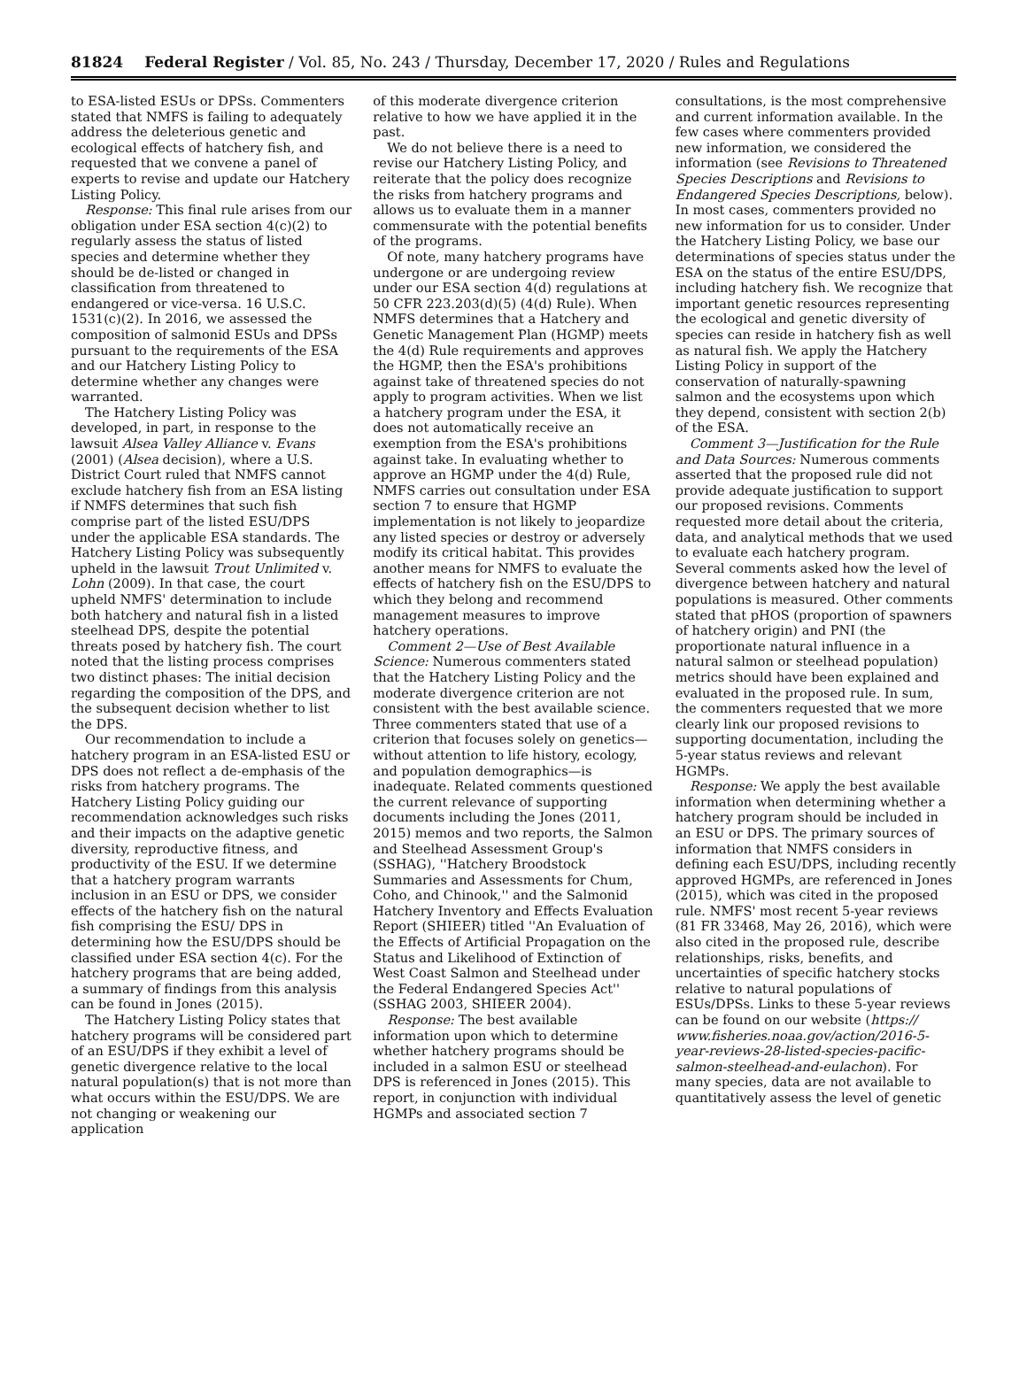81824 Federal Register / Vol. 85, No. 243 / Thursday, December 17, 2020 / Rules and Regulations
to ESA-listed ESUs or DPSs. Commenters stated that NMFS is failing to adequately address the deleterious genetic and ecological effects of hatchery fish, and requested that we convene a panel of experts to revise and update our Hatchery Listing Policy.
Response: This final rule arises from our obligation under ESA section 4(c)(2) to regularly assess the status of listed species and determine whether they should be de-listed or changed in classification from threatened to endangered or vice-versa. 16 U.S.C. 1531(c)(2). In 2016, we assessed the composition of salmonid ESUs and DPSs pursuant to the requirements of the ESA and our Hatchery Listing Policy to determine whether any changes were warranted.
The Hatchery Listing Policy was developed, in part, in response to the lawsuit Alsea Valley Alliance v. Evans (2001) (Alsea decision), where a U.S. District Court ruled that NMFS cannot exclude hatchery fish from an ESA listing if NMFS determines that such fish comprise part of the listed ESU/DPS under the applicable ESA standards. The Hatchery Listing Policy was subsequently upheld in the lawsuit Trout Unlimited v. Lohn (2009). In that case, the court upheld NMFS' determination to include both hatchery and natural fish in a listed steelhead DPS, despite the potential threats posed by hatchery fish. The court noted that the listing process comprises two distinct phases: The initial decision regarding the composition of the DPS, and the subsequent decision whether to list the DPS.
Our recommendation to include a hatchery program in an ESA-listed ESU or DPS does not reflect a de-emphasis of the risks from hatchery programs. The Hatchery Listing Policy guiding our recommendation acknowledges such risks and their impacts on the adaptive genetic diversity, reproductive fitness, and productivity of the ESU. If we determine that a hatchery program warrants inclusion in an ESU or DPS, we consider effects of the hatchery fish on the natural fish comprising the ESU/ DPS in determining how the ESU/DPS should be classified under ESA section 4(c). For the hatchery programs that are being added, a summary of findings from this analysis can be found in Jones (2015).
The Hatchery Listing Policy states that hatchery programs will be considered part of an ESU/DPS if they exhibit a level of genetic divergence relative to the local natural population(s) that is not more than what occurs within the ESU/DPS. We are not changing or weakening our application
of this moderate divergence criterion relative to how we have applied it in the past.
We do not believe there is a need to revise our Hatchery Listing Policy, and reiterate that the policy does recognize the risks from hatchery programs and allows us to evaluate them in a manner commensurate with the potential benefits of the programs.
Of note, many hatchery programs have undergone or are undergoing review under our ESA section 4(d) regulations at 50 CFR 223.203(d)(5) (4(d) Rule). When NMFS determines that a Hatchery and Genetic Management Plan (HGMP) meets the 4(d) Rule requirements and approves the HGMP, then the ESA's prohibitions against take of threatened species do not apply to program activities. When we list a hatchery program under the ESA, it does not automatically receive an exemption from the ESA's prohibitions against take. In evaluating whether to approve an HGMP under the 4(d) Rule, NMFS carries out consultation under ESA section 7 to ensure that HGMP implementation is not likely to jeopardize any listed species or destroy or adversely modify its critical habitat. This provides another means for NMFS to evaluate the effects of hatchery fish on the ESU/DPS to which they belong and recommend management measures to improve hatchery operations.
Comment 2—Use of Best Available Science: Numerous commenters stated that the Hatchery Listing Policy and the moderate divergence criterion are not consistent with the best available science. Three commenters stated that use of a criterion that focuses solely on genetics—without attention to life history, ecology, and population demographics—is inadequate. Related comments questioned the current relevance of supporting documents including the Jones (2011, 2015) memos and two reports, the Salmon and Steelhead Assessment Group's (SSHAG), ''Hatchery Broodstock Summaries and Assessments for Chum, Coho, and Chinook,'' and the Salmonid Hatchery Inventory and Effects Evaluation Report (SHIEER) titled ''An Evaluation of the Effects of Artificial Propagation on the Status and Likelihood of Extinction of West Coast Salmon and Steelhead under the Federal Endangered Species Act'' (SSHAG 2003, SHIEER 2004).
Response: The best available information upon which to determine whether hatchery programs should be included in a salmon ESU or steelhead DPS is referenced in Jones (2015). This report, in conjunction with individual HGMPs and associated section 7
consultations, is the most comprehensive and current information available. In the few cases where commenters provided new information, we considered the information (see Revisions to Threatened Species Descriptions and Revisions to Endangered Species Descriptions, below). In most cases, commenters provided no new information for us to consider. Under the Hatchery Listing Policy, we base our determinations of species status under the ESA on the status of the entire ESU/DPS, including hatchery fish. We recognize that important genetic resources representing the ecological and genetic diversity of species can reside in hatchery fish as well as natural fish. We apply the Hatchery Listing Policy in support of the conservation of naturally-spawning salmon and the ecosystems upon which they depend, consistent with section 2(b) of the ESA.
Comment 3—Justification for the Rule and Data Sources: Numerous comments asserted that the proposed rule did not provide adequate justification to support our proposed revisions. Comments requested more detail about the criteria, data, and analytical methods that we used to evaluate each hatchery program. Several comments asked how the level of divergence between hatchery and natural populations is measured. Other comments stated that pHOS (proportion of spawners of hatchery origin) and PNI (the proportionate natural influence in a natural salmon or steelhead population) metrics should have been explained and evaluated in the proposed rule. In sum, the commenters requested that we more clearly link our proposed revisions to supporting documentation, including the 5-year status reviews and relevant HGMPs.
Response: We apply the best available information when determining whether a hatchery program should be included in an ESU or DPS. The primary sources of information that NMFS considers in defining each ESU/DPS, including recently approved HGMPs, are referenced in Jones (2015), which was cited in the proposed rule. NMFS' most recent 5-year reviews (81 FR 33468, May 26, 2016), which were also cited in the proposed rule, describe relationships, risks, benefits, and uncertainties of specific hatchery stocks relative to natural populations of ESUs/DPSs. Links to these 5-year reviews can be found on our website (https:// www.fisheries.noaa.gov/action/2016-5-year-reviews-28-listed-species-pacific-salmon-steelhead-and-eulachon). For many species, data are not available to quantitatively assess the level of genetic